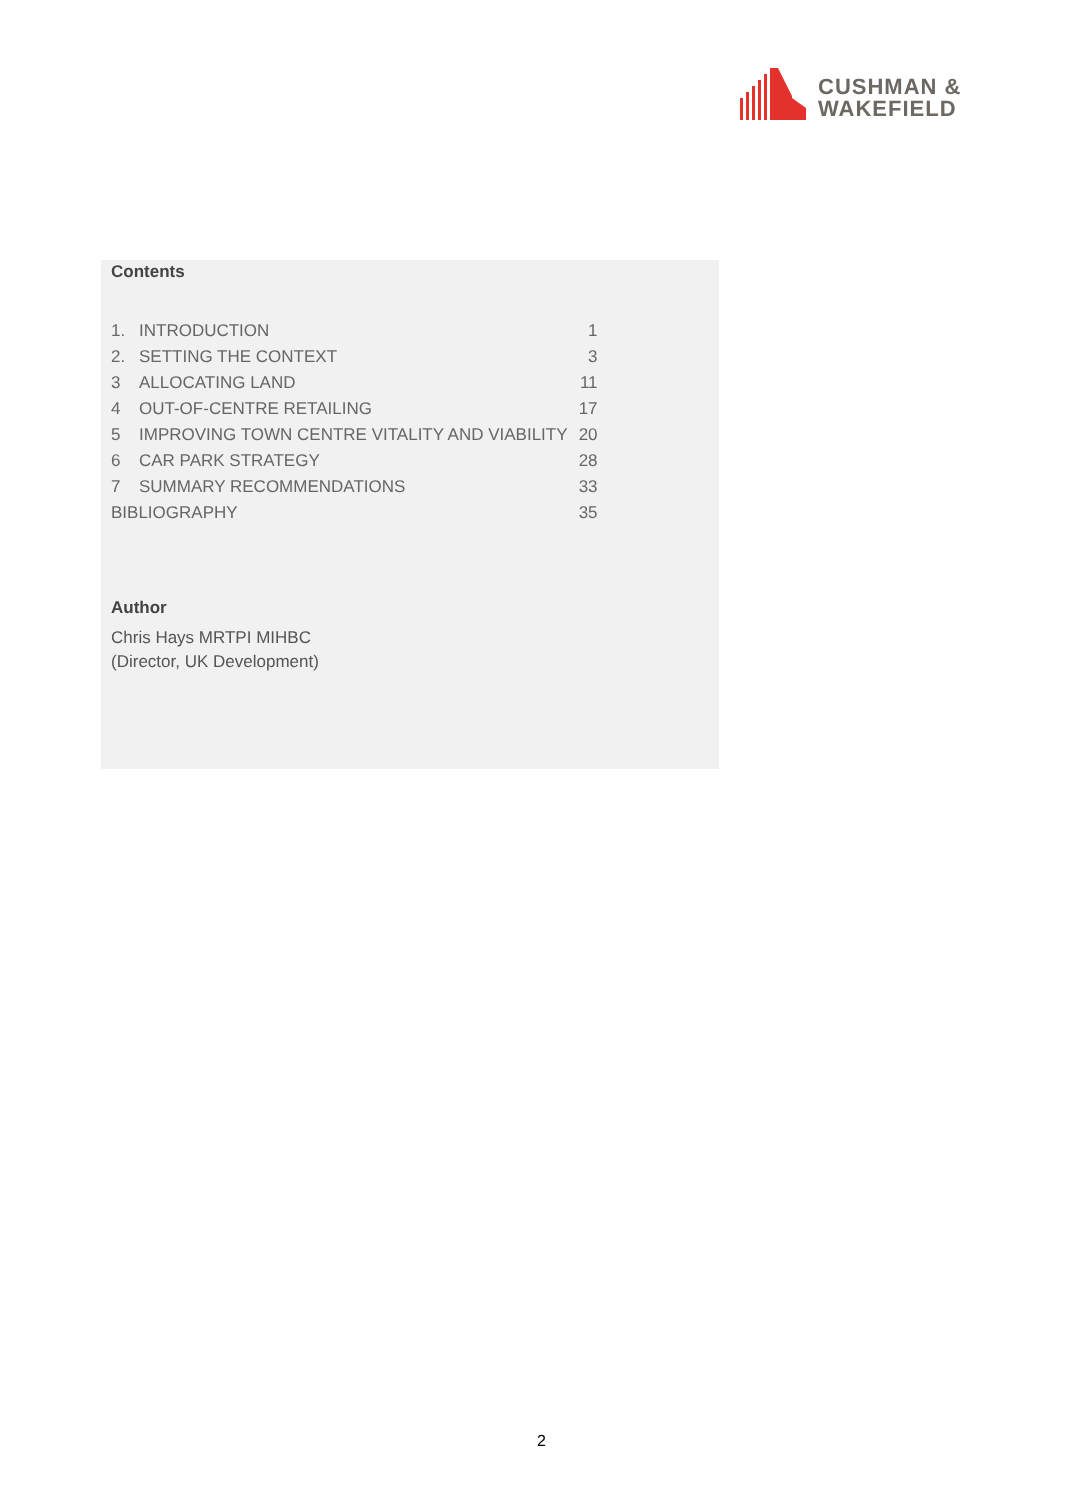CUSHMAN &
WAKEFIELD
Contents
| 1. | INTRODUCTION | 1 |
| 2. | SETTING THE CONTEXT | 3 |
| 3 | ALLOCATING LAND | 11 |
| 4 | OUT-OF-CENTRE RETAILING | 17 |
| 5 | IMPROVING TOWN CENTRE VITALITY AND VIABILITY | 20 |
| 6 | CAR PARK STRATEGY | 28 |
| 7 | SUMMARY RECOMMENDATIONS | 33 |
| BIBLIOGRAPHY | | 35 |
Author
Chris Hays MRTPI MIHBC
(Director, UK Development)
2